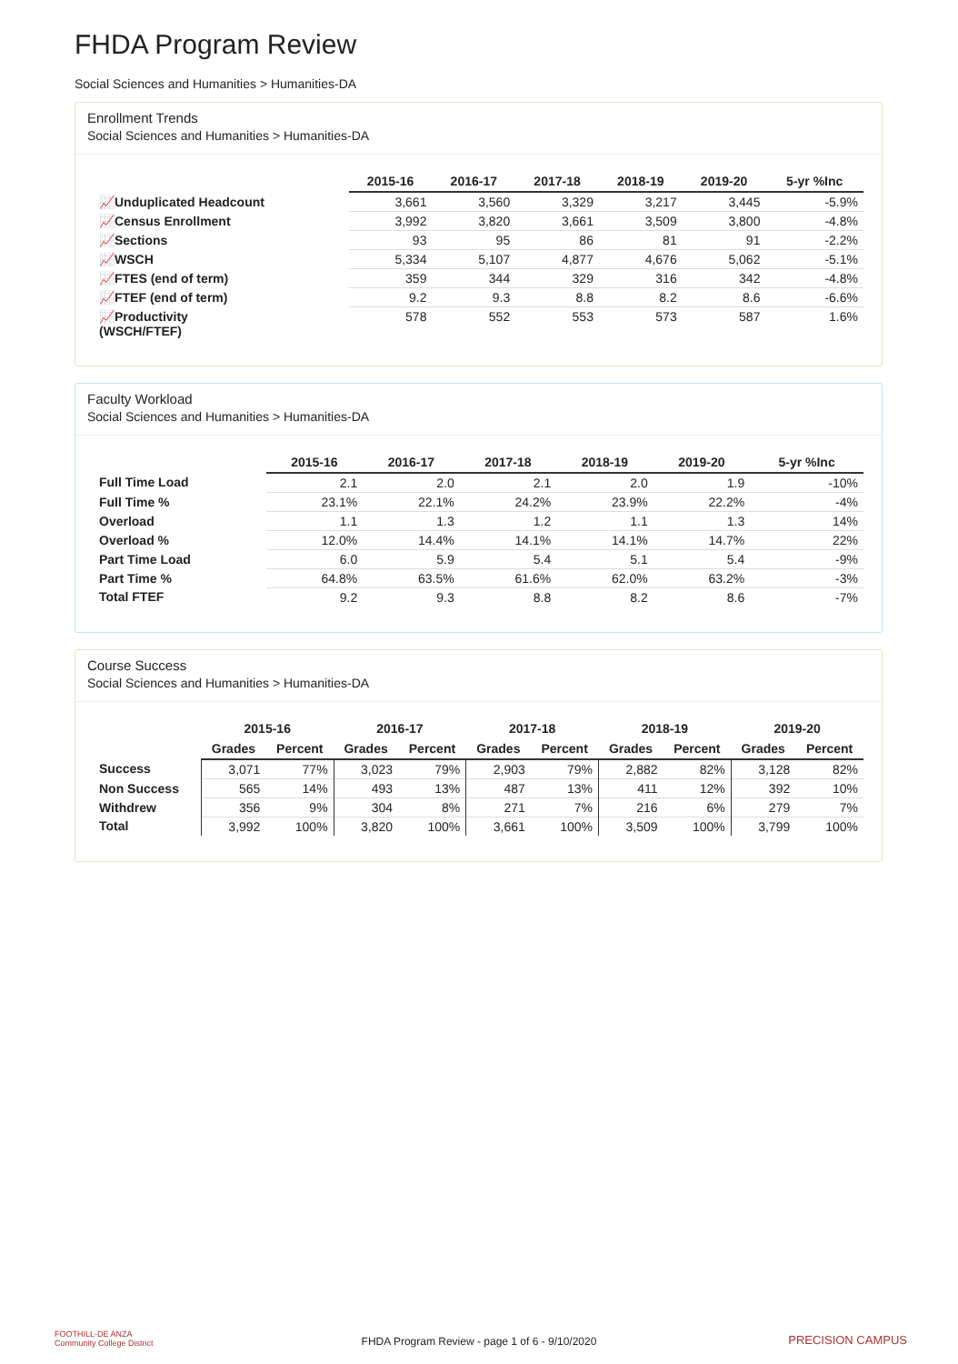FHDA Program Review
Social Sciences and Humanities > Humanities-DA
Enrollment Trends
Social Sciences and Humanities > Humanities-DA
| | 2015-16 | 2016-17 | 2017-18 | 2018-19 | 2019-20 | 5-yr %Inc |
| --- | --- | --- | --- | --- | --- | --- |
| 📈Unduplicated Headcount | 3,661 | 3,560 | 3,329 | 3,217 | 3,445 | -5.9% |
| 📈Census Enrollment | 3,992 | 3,820 | 3,661 | 3,509 | 3,800 | -4.8% |
| 📈Sections | 93 | 95 | 86 | 81 | 91 | -2.2% |
| 📈WSCH | 5,334 | 5,107 | 4,877 | 4,676 | 5,062 | -5.1% |
| 📈FTES (end of term) | 359 | 344 | 329 | 316 | 342 | -4.8% |
| 📈FTEF (end of term) | 9.2 | 9.3 | 8.8 | 8.2 | 8.6 | -6.6% |
| 📈Productivity (WSCH/FTEF) | 578 | 552 | 553 | 573 | 587 | 1.6% |
Faculty Workload
Social Sciences and Humanities > Humanities-DA
| | 2015-16 | 2016-17 | 2017-18 | 2018-19 | 2019-20 | 5-yr %Inc |
| --- | --- | --- | --- | --- | --- | --- |
| Full Time Load | 2.1 | 2.0 | 2.1 | 2.0 | 1.9 | -10% |
| Full Time % | 23.1% | 22.1% | 24.2% | 23.9% | 22.2% | -4% |
| Overload | 1.1 | 1.3 | 1.2 | 1.1 | 1.3 | 14% |
| Overload % | 12.0% | 14.4% | 14.1% | 14.1% | 14.7% | 22% |
| Part Time Load | 6.0 | 5.9 | 5.4 | 5.1 | 5.4 | -9% |
| Part Time % | 64.8% | 63.5% | 61.6% | 62.0% | 63.2% | -3% |
| Total FTEF | 9.2 | 9.3 | 8.8 | 8.2 | 8.6 | -7% |
Course Success
Social Sciences and Humanities > Humanities-DA
| | 2015-16 | | 2016-17 | | 2017-18 | | 2018-19 | | 2019-20 | |
| --- | --- | --- | --- | --- | --- | --- | --- | --- | --- | --- |
| | Grades | Percent | Grades | Percent | Grades | Percent | Grades | Percent | Grades | Percent |
| Success | 3,071 | 77% | 3,023 | 79% | 2,903 | 79% | 2,882 | 82% | 3,128 | 82% |
| Non Success | 565 | 14% | 493 | 13% | 487 | 13% | 411 | 12% | 392 | 10% |
| Withdrew | 356 | 9% | 304 | 8% | 271 | 7% | 216 | 6% | 279 | 7% |
| Total | 3,992 | 100% | 3,820 | 100% | 3,661 | 100% | 3,509 | 100% | 3,799 | 100% |
FOOTHILL-DE ANZA
Community College District
FHDA Program Review - page 1 of 6 - 9/10/2020 PRECISION CAMPUS